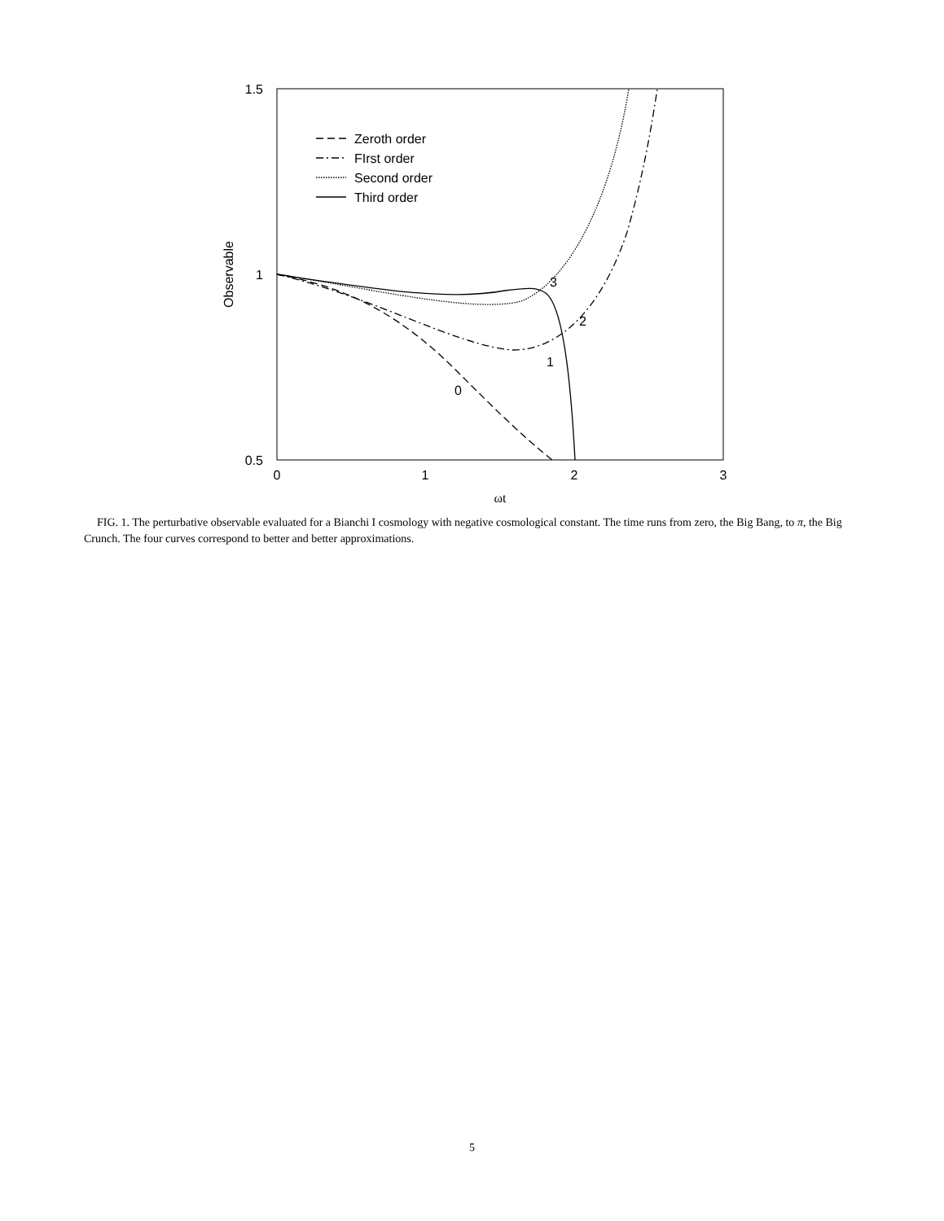1.5
1
0.5
0
1
2
3
ωt
Observable
Zeroth order
FIrst order
Second order
Third order
3
2
1
0
FIG. 1. The perturbative observable evaluated for a Bianchi I cosmology with negative cosmological constant. The time runs from zero, the Big Bang, to π, the Big Crunch. The four curves correspond to better and better approximations.
5